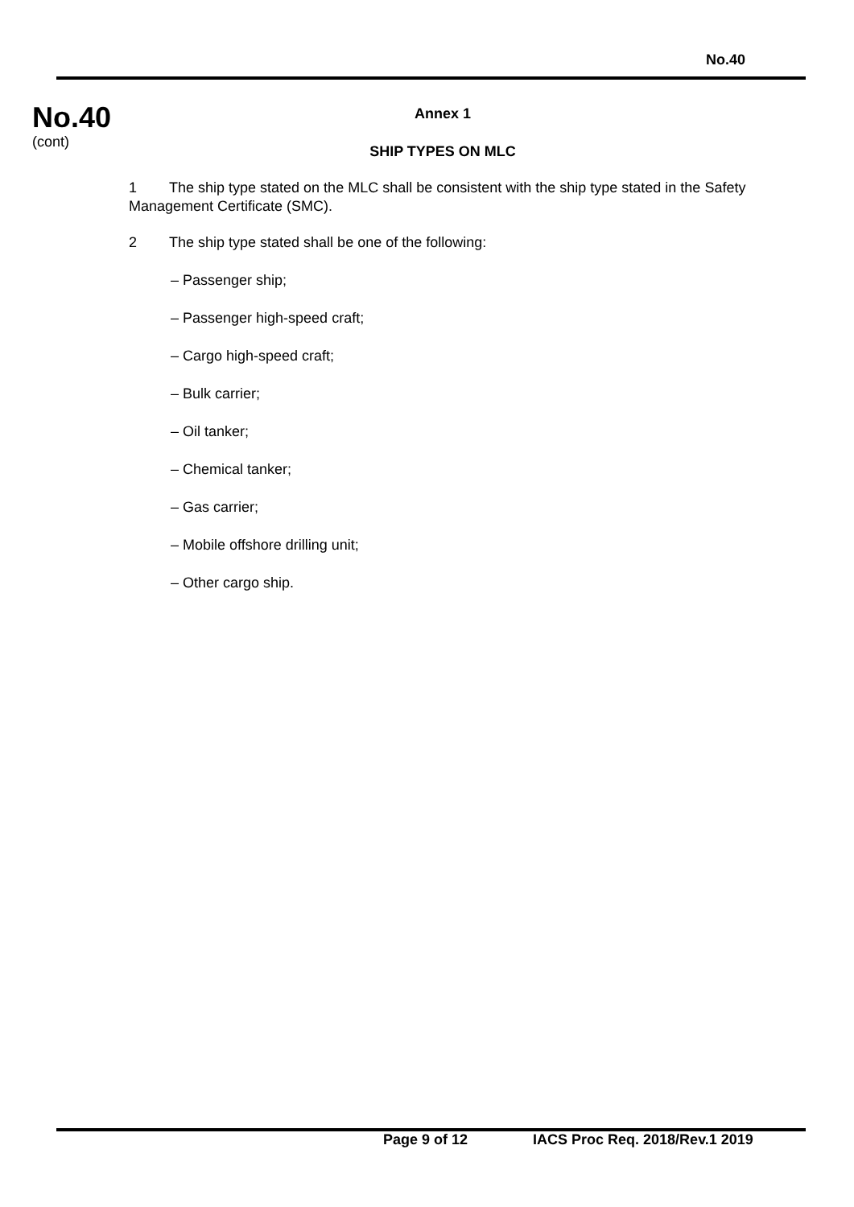No.40
No.40
(cont)
Annex 1
SHIP TYPES ON MLC
1 The ship type stated on the MLC shall be consistent with the ship type stated in the Safety Management Certificate (SMC).
2 The ship type stated shall be one of the following:
– Passenger ship;
– Passenger high-speed craft;
– Cargo high-speed craft;
– Bulk carrier;
– Oil tanker;
– Chemical tanker;
– Gas carrier;
– Mobile offshore drilling unit;
– Other cargo ship.
Page 9 of 12 IACS Proc Req. 2018/Rev.1 2019